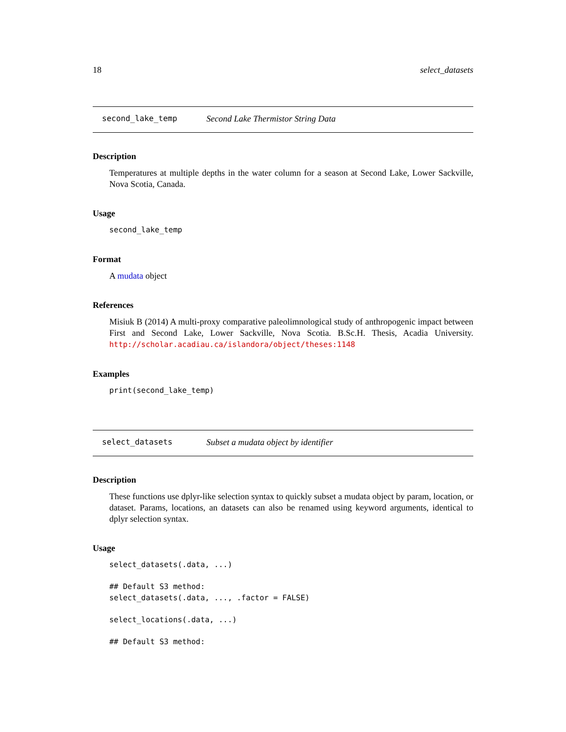18 select_datasets
second_lake_temp Second Lake Thermistor String Data
Description
Temperatures at multiple depths in the water column for a season at Second Lake, Lower Sackville, Nova Scotia, Canada.
Usage
second_lake_temp
Format
A mudata object
References
Misiuk B (2014) A multi-proxy comparative paleolimnological study of anthropogenic impact between First and Second Lake, Lower Sackville, Nova Scotia. B.Sc.H. Thesis, Acadia University. http://scholar.acadiau.ca/islandora/object/theses:1148
Examples
print(second_lake_temp)
select_datasets Subset a mudata object by identifier
Description
These functions use dplyr-like selection syntax to quickly subset a mudata object by param, location, or dataset. Params, locations, an datasets can also be renamed using keyword arguments, identical to dplyr selection syntax.
Usage
select_datasets(.data, ...)

## Default S3 method:
select_datasets(.data, ..., .factor = FALSE)

select_locations(.data, ...)

## Default S3 method: